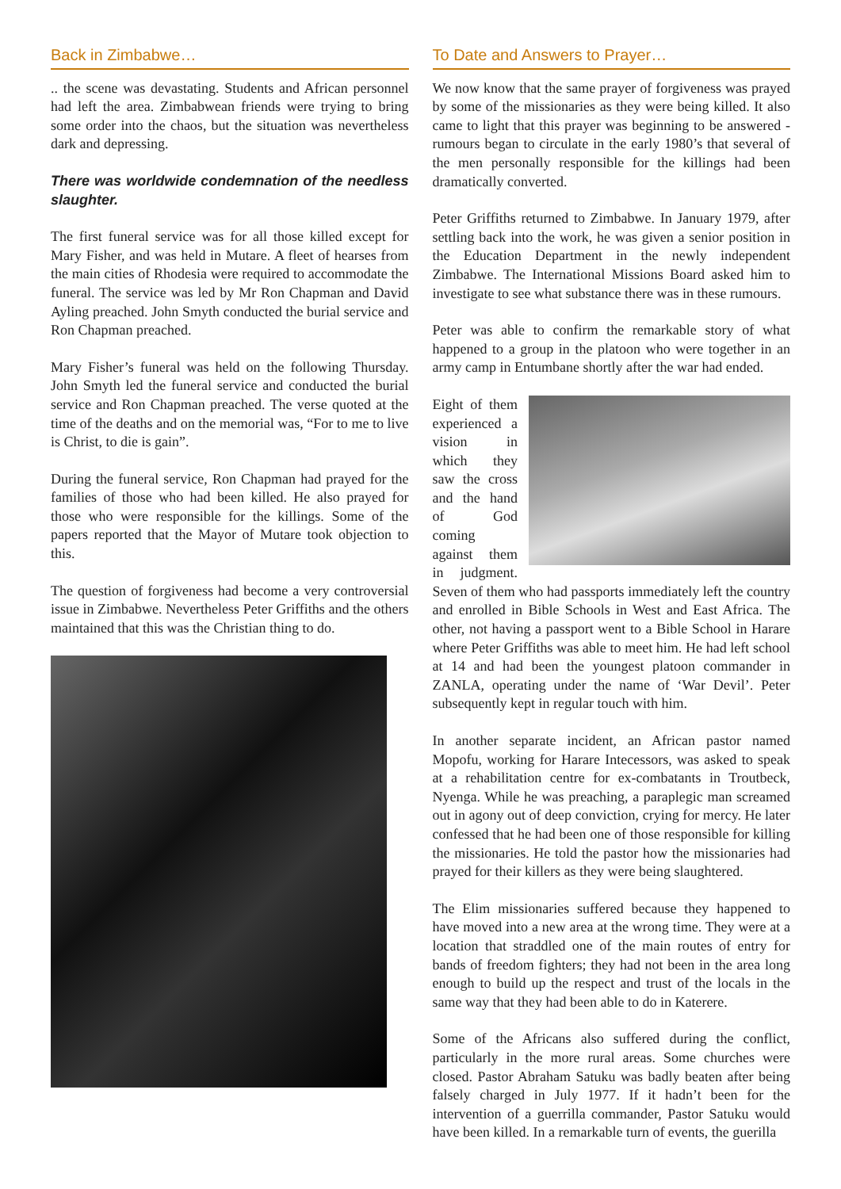Back in Zimbabwe…
.. the scene was devastating. Students and African personnel had left the area. Zimbabwean friends were trying to bring some order into the chaos, but the situation was nevertheless dark and depressing.
There was worldwide condemnation of the needless slaughter.
The first funeral service was for all those killed except for Mary Fisher, and was held in Mutare. A fleet of hearses from the main cities of Rhodesia were required to accommodate the funeral. The service was led by Mr Ron Chapman and David Ayling preached. John Smyth conducted the burial service and Ron Chapman preached.
Mary Fisher’s funeral was held on the following Thursday. John Smyth led the funeral service and conducted the burial service and Ron Chapman preached. The verse quoted at the time of the deaths and on the memorial was, “For to me to live is Christ, to die is gain”.
During the funeral service, Ron Chapman had prayed for the families of those who had been killed. He also prayed for those who were responsible for the killings. Some of the papers reported that the Mayor of Mutare took objection to this.
The question of forgiveness had become a very controversial issue in Zimbabwe. Nevertheless Peter Griffiths and the others maintained that this was the Christian thing to do.
To Date and Answers to Prayer…
We now know that the same prayer of forgiveness was prayed by some of the missionaries as they were being killed. It also came to light that this prayer was beginning to be answered - rumours began to circulate in the early 1980’s that several of the men personally responsible for the killings had been dramatically converted.
Peter Griffiths returned to Zimbabwe. In January 1979, after settling back into the work, he was given a senior position in the Education Department in the newly independent Zimbabwe. The International Missions Board asked him to investigate to see what substance there was in these rumours.
Peter was able to confirm the remarkable story of what happened to a group in the platoon who were together in an army camp in Entumbane shortly after the war had ended.
Eight of them experienced a vision in which they saw the cross and the hand of God coming against them in judgment. Seven of them who had passports immediately left the country and enrolled in Bible Schools in West and East Africa. The other, not having a passport went to a Bible School in Harare where Peter Griffiths was able to meet him. He had left school at 14 and had been the youngest platoon commander in ZANLA, operating under the name of ‘War Devil’. Peter subsequently kept in regular touch with him.
In another separate incident, an African pastor named Mopofu, working for Harare Intecessors, was asked to speak at a rehabilitation centre for ex-combatants in Troutbeck, Nyenga. While he was preaching, a paraplegic man screamed out in agony out of deep conviction, crying for mercy. He later confessed that he had been one of those responsible for killing the missionaries. He told the pastor how the missionaries had prayed for their killers as they were being slaughtered.
The Elim missionaries suffered because they happened to have moved into a new area at the wrong time. They were at a location that straddled one of the main routes of entry for bands of freedom fighters; they had not been in the area long enough to build up the respect and trust of the locals in the same way that they had been able to do in Katerere.
Some of the Africans also suffered during the conflict, particularly in the more rural areas. Some churches were closed. Pastor Abraham Satuku was badly beaten after being falsely charged in July 1977. If it hadn’t been for the intervention of a guerrilla commander, Pastor Satuku would have been killed. In a remarkable turn of events, the guerilla